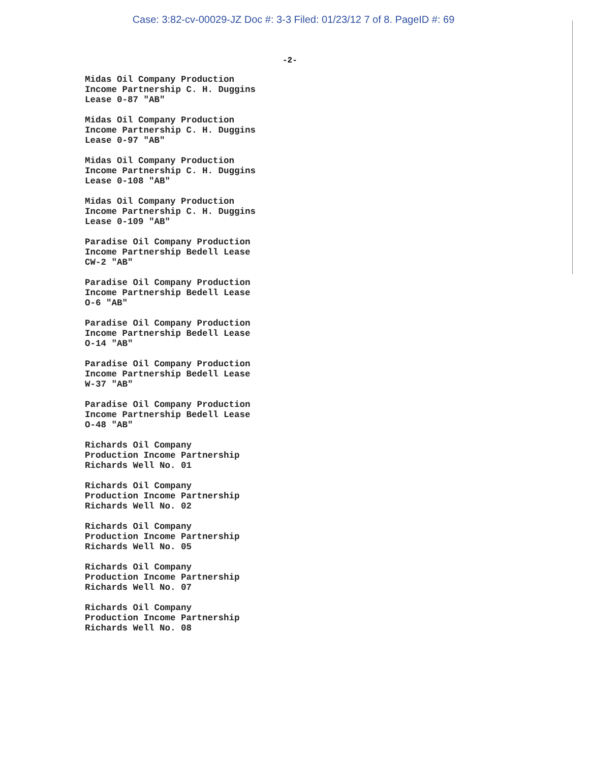Case: 3:82-cv-00029-JZ Doc #: 3-3 Filed: 01/23/12 7 of 8. PageID #: 69
-2-
Midas Oil Company Production
Income Partnership C. H. Duggins
Lease 0-87 "AB"
Midas Oil Company Production
Income Partnership C. H. Duggins
Lease 0-97 "AB"
Midas Oil Company Production
Income Partnership C. H. Duggins
Lease 0-108 "AB"
Midas Oil Company Production
Income Partnership C. H. Duggins
Lease 0-109 "AB"
Paradise Oil Company Production
Income Partnership Bedell Lease
CW-2 "AB"
Paradise Oil Company Production
Income Partnership Bedell Lease
O-6 "AB"
Paradise Oil Company Production
Income Partnership Bedell Lease
O-14 "AB"
Paradise Oil Company Production
Income Partnership Bedell Lease
W-37 "AB"
Paradise Oil Company Production
Income Partnership Bedell Lease
O-48 "AB"
Richards Oil Company
Production Income Partnership
Richards Well No. 01
Richards Oil Company
Production Income Partnership
Richards Well No. 02
Richards Oil Company
Production Income Partnership
Richards Well No. 05
Richards Oil Company
Production Income Partnership
Richards Well No. 07
Richards Oil Company
Production Income Partnership
Richards Well No. 08